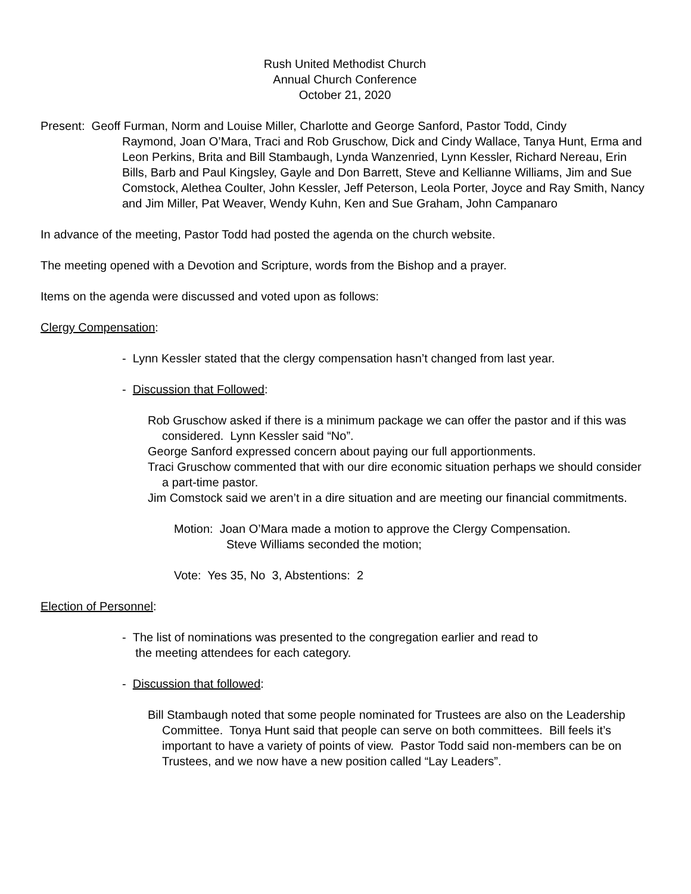Rush United Methodist Church
Annual Church Conference
October 21, 2020
Present: Geoff Furman, Norm and Louise Miller, Charlotte and George Sanford, Pastor Todd, Cindy
Raymond, Joan O’Mara, Traci and Rob Gruschow, Dick and Cindy Wallace, Tanya Hunt, Erma and Leon Perkins, Brita and Bill Stambaugh, Lynda Wanzenried, Lynn Kessler, Richard Nereau, Erin Bills, Barb and Paul Kingsley, Gayle and Don Barrett, Steve and Kellianne Williams, Jim and Sue Comstock, Alethea Coulter, John Kessler, Jeff Peterson, Leola Porter, Joyce and Ray Smith, Nancy and Jim Miller, Pat Weaver, Wendy Kuhn, Ken and Sue Graham, John Campanaro
In advance of the meeting, Pastor Todd had posted the agenda on the church website.
The meeting opened with a Devotion and Scripture, words from the Bishop and a prayer.
Items on the agenda were discussed and voted upon as follows:
Clergy Compensation:
- Lynn Kessler stated that the clergy compensation hasn’t changed from last year.
- Discussion that Followed:
Rob Gruschow asked if there is a minimum package we can offer the pastor and if this was considered. Lynn Kessler said “No”.
George Sanford expressed concern about paying our full apportionments.
Traci Gruschow commented that with our dire economic situation perhaps we should consider a part-time pastor.
Jim Comstock said we aren’t in a dire situation and are meeting our financial commitments.
Motion: Joan O’Mara made a motion to approve the Clergy Compensation.
Steve Williams seconded the motion;
Vote: Yes 35, No 3, Abstentions: 2
Election of Personnel:
- The list of nominations was presented to the congregation earlier and read to
the meeting attendees for each category.
- Discussion that followed:
Bill Stambaugh noted that some people nominated for Trustees are also on the Leadership Committee. Tonya Hunt said that people can serve on both committees. Bill feels it’s important to have a variety of points of view. Pastor Todd said non-members can be on Trustees, and we now have a new position called “Lay Leaders”.